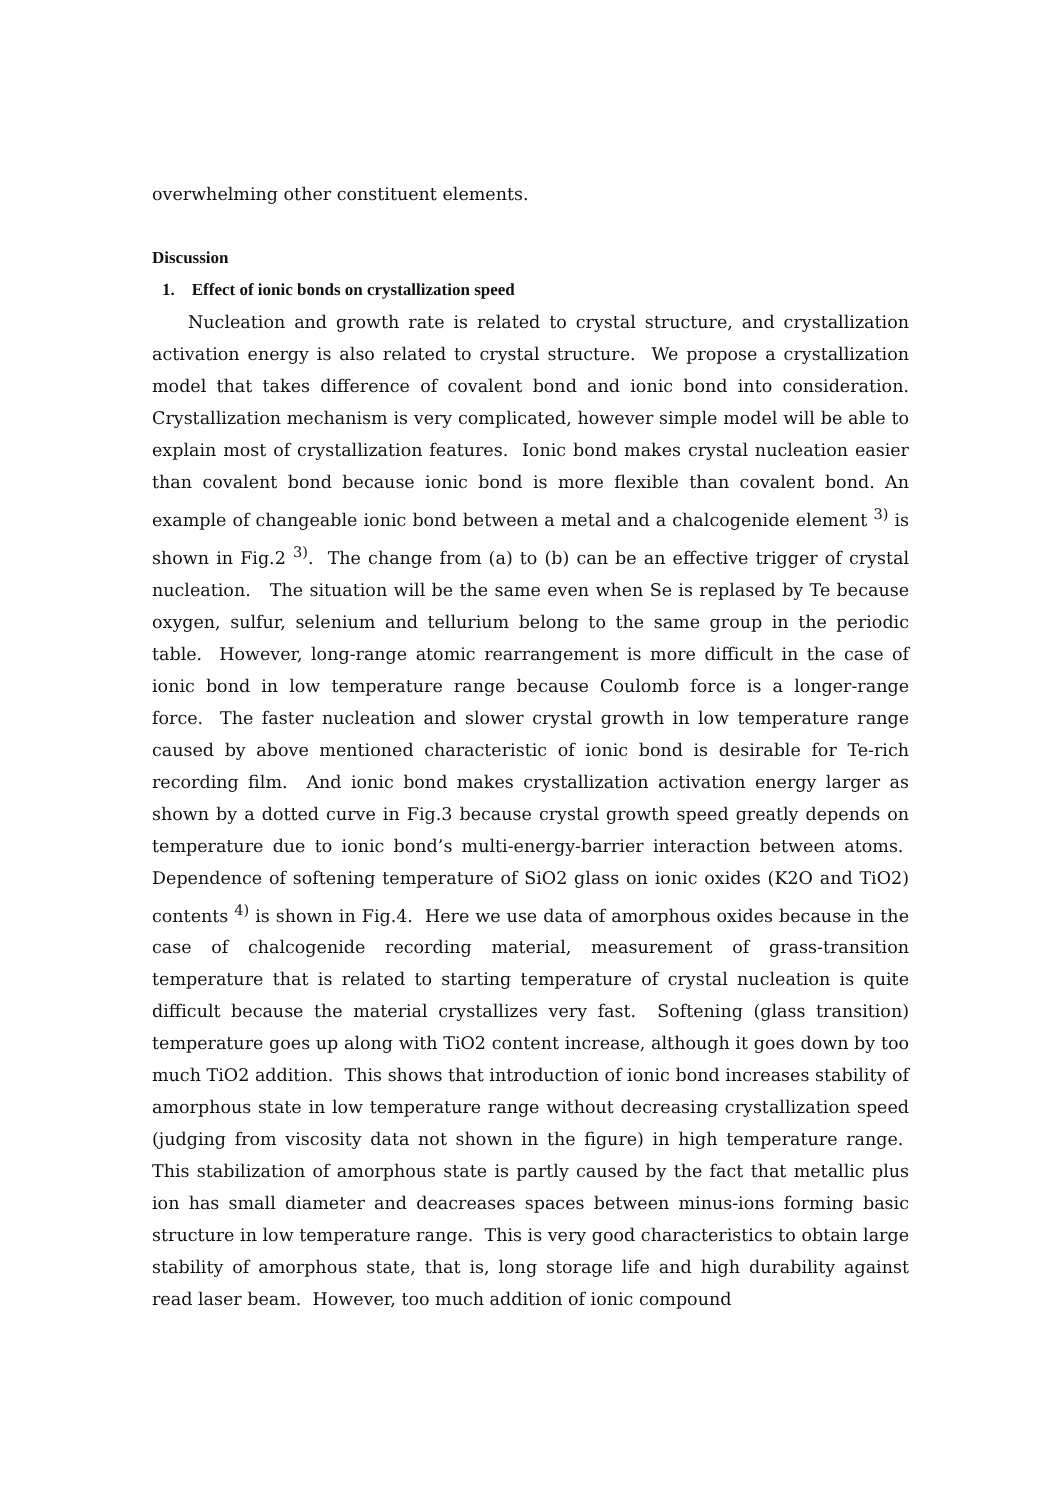overwhelming other constituent elements.
Discussion
1. Effect of ionic bonds on crystallization speed
Nucleation and growth rate is related to crystal structure, and crystallization activation energy is also related to crystal structure. We propose a crystallization model that takes difference of covalent bond and ionic bond into consideration. Crystallization mechanism is very complicated, however simple model will be able to explain most of crystallization features. Ionic bond makes crystal nucleation easier than covalent bond because ionic bond is more flexible than covalent bond. An example of changeable ionic bond between a metal and a chalcogenide element <sup>3)</sup> is shown in Fig.2 <sup>3)</sup>. The change from (a) to (b) can be an effective trigger of crystal nucleation. The situation will be the same even when Se is replased by Te because oxygen, sulfur, selenium and tellurium belong to the same group in the periodic table. However, long-range atomic rearrangement is more difficult in the case of ionic bond in low temperature range because Coulomb force is a longer-range force. The faster nucleation and slower crystal growth in low temperature range caused by above mentioned characteristic of ionic bond is desirable for Te-rich recording film. And ionic bond makes crystallization activation energy larger as shown by a dotted curve in Fig.3 because crystal growth speed greatly depends on temperature due to ionic bond’s multi-energy-barrier interaction between atoms. Dependence of softening temperature of SiO2 glass on ionic oxides (K2O and TiO2) contents <sup>4)</sup> is shown in Fig.4. Here we use data of amorphous oxides because in the case of chalcogenide recording material, measurement of grass-transition temperature that is related to starting temperature of crystal nucleation is quite difficult because the material crystallizes very fast. Softening (glass transition) temperature goes up along with TiO2 content increase, although it goes down by too much TiO2 addition. This shows that introduction of ionic bond increases stability of amorphous state in low temperature range without decreasing crystallization speed (judging from viscosity data not shown in the figure) in high temperature range. This stabilization of amorphous state is partly caused by the fact that metallic plus ion has small diameter and deacreases spaces between minus-ions forming basic structure in low temperature range. This is very good characteristics to obtain large stability of amorphous state, that is, long storage life and high durability against read laser beam. However, too much addition of ionic compound